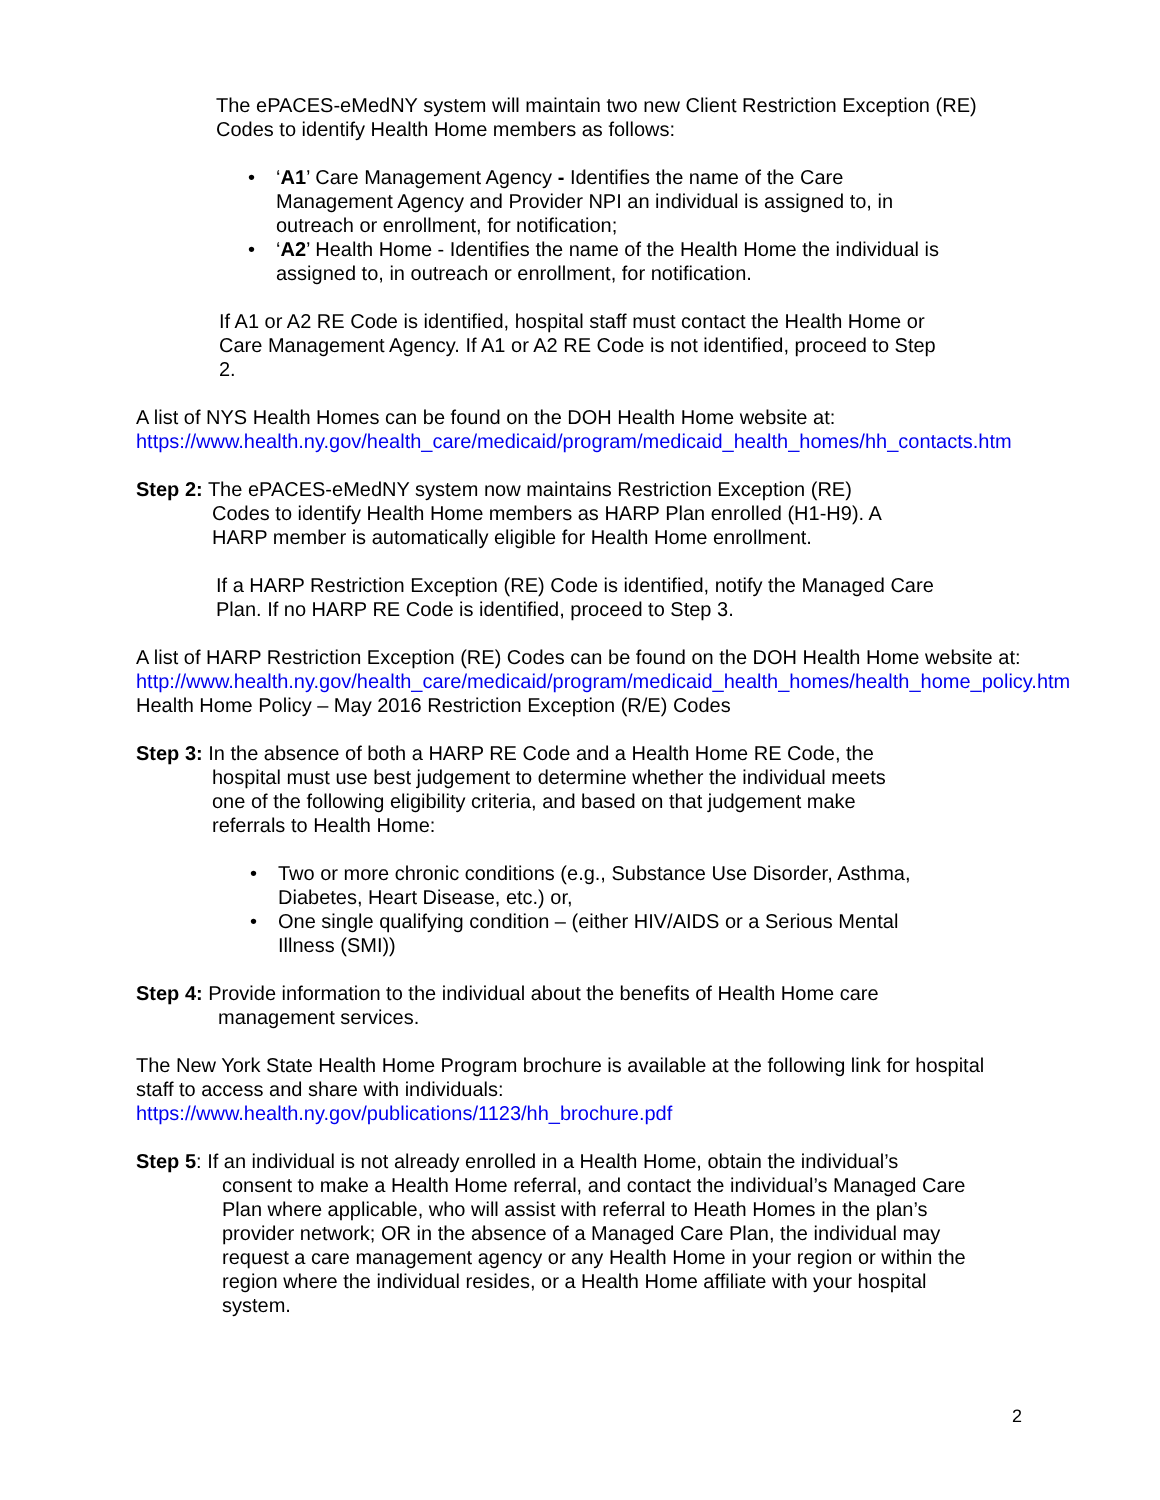The ePACES-eMedNY system will maintain two new Client Restriction Exception (RE) Codes to identify Health Home members as follows:
• ‘A1’ Care Management Agency - Identifies the name of the Care Management Agency and Provider NPI an individual is assigned to, in outreach or enrollment, for notification;
• ‘A2’ Health Home - Identifies the name of the Health Home the individual is assigned to, in outreach or enrollment, for notification.
If A1 or A2 RE Code is identified, hospital staff must contact the Health Home or Care Management Agency. If A1 or A2 RE Code is not identified, proceed to Step 2.
A list of NYS Health Homes can be found on the DOH Health Home website at: https://www.health.ny.gov/health_care/medicaid/program/medicaid_health_homes/hh_contacts.htm
Step 2: The ePACES-eMedNY system now maintains Restriction Exception (RE)
Codes to identify Health Home members as HARP Plan enrolled (H1-H9). A
HARP member is automatically eligible for Health Home enrollment.
If a HARP Restriction Exception (RE) Code is identified, notify the Managed Care Plan. If no HARP RE Code is identified, proceed to Step 3.
A list of HARP Restriction Exception (RE) Codes can be found on the DOH Health Home website at:
http://www.health.ny.gov/health_care/medicaid/program/medicaid_health_homes/health_home_policy.htm Health Home Policy – May 2016 Restriction Exception (R/E) Codes
Step 3: In the absence of both a HARP RE Code and a Health Home RE Code, the
hospital must use best judgement to determine whether the individual meets
one of the following eligibility criteria, and based on that judgement make
referrals to Health Home:
• Two or more chronic conditions (e.g., Substance Use Disorder, Asthma, Diabetes, Heart Disease, etc.) or,
• One single qualifying condition – (either HIV/AIDS or a Serious Mental Illness (SMI))
Step 4: Provide information to the individual about the benefits of Health Home care
management services.
The New York State Health Home Program brochure is available at the following link for hospital staff to access and share with individuals:
https://www.health.ny.gov/publications/1123/hh_brochure.pdf
Step 5: If an individual is not already enrolled in a Health Home, obtain the individual’s
consent to make a Health Home referral, and contact the individual’s Managed Care
Plan where applicable, who will assist with referral to Heath Homes in the plan’s
provider network; OR in the absence of a Managed Care Plan, the individual may
request a care management agency or any Health Home in your region or within the
region where the individual resides, or a Health Home affiliate with your hospital
system.
2